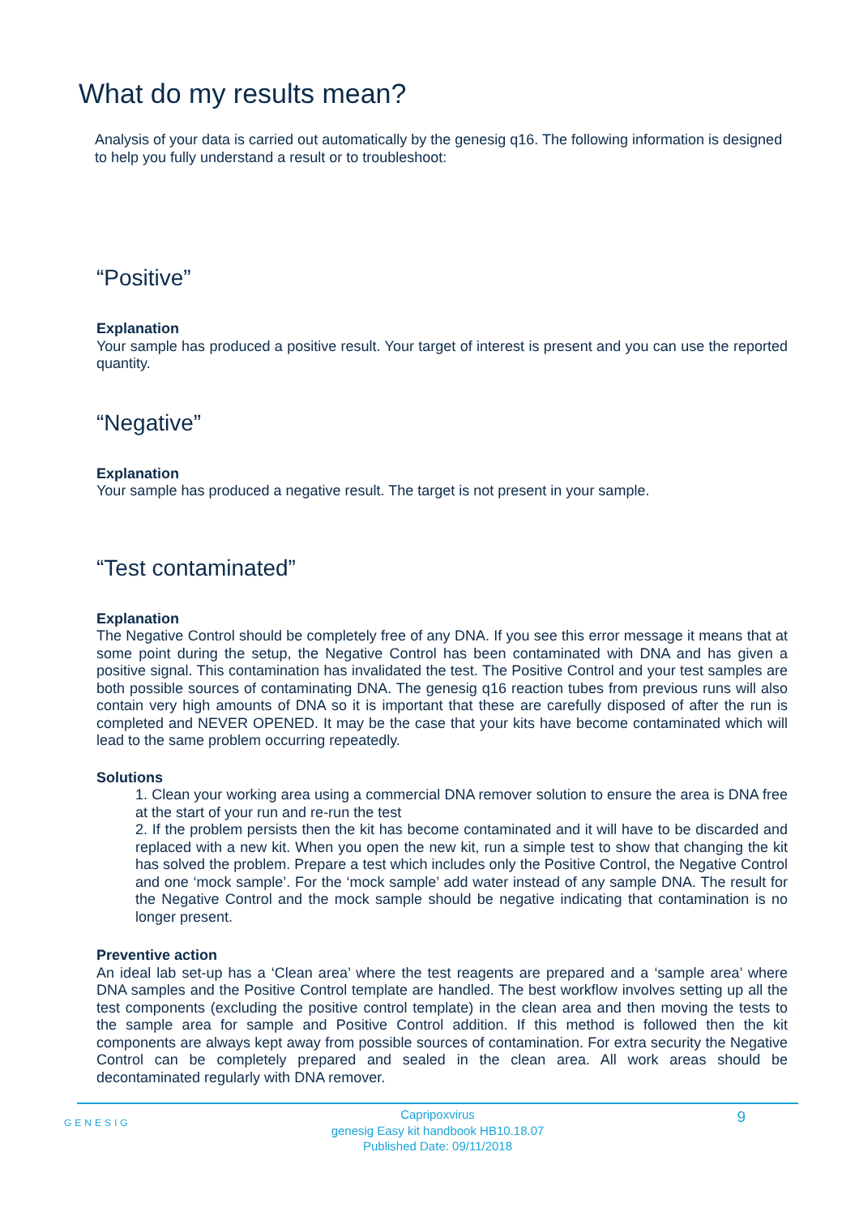What do my results mean?
Analysis of your data is carried out automatically by the genesig q16. The following information is designed to help you fully understand a result or to troubleshoot:
“Positive”
Explanation
Your sample has produced a positive result. Your target of interest is present and you can use the reported quantity.
“Negative”
Explanation
Your sample has produced a negative result. The target is not present in your sample.
“Test contaminated”
Explanation
The Negative Control should be completely free of any DNA. If you see this error message it means that at some point during the setup, the Negative Control has been contaminated with DNA and has given a positive signal. This contamination has invalidated the test. The Positive Control and your test samples are both possible sources of contaminating DNA. The genesig q16 reaction tubes from previous runs will also contain very high amounts of DNA so it is important that these are carefully disposed of after the run is completed and NEVER OPENED. It may be the case that your kits have become contaminated which will lead to the same problem occurring repeatedly.
Solutions
1. Clean your working area using a commercial DNA remover solution to ensure the area is DNA free at the start of your run and re-run the test
2. If the problem persists then the kit has become contaminated and it will have to be discarded and replaced with a new kit. When you open the new kit, run a simple test to show that changing the kit has solved the problem. Prepare a test which includes only the Positive Control, the Negative Control and one ‘mock sample’. For the ‘mock sample’ add water instead of any sample DNA. The result for the Negative Control and the mock sample should be negative indicating that contamination is no longer present.
Preventive action
An ideal lab set-up has a ‘Clean area’ where the test reagents are prepared and a ‘sample area’ where DNA samples and the Positive Control template are handled. The best workflow involves setting up all the test components (excluding the positive control template) in the clean area and then moving the tests to the sample area for sample and Positive Control addition. If this method is followed then the kit components are always kept away from possible sources of contamination. For extra security the Negative Control can be completely prepared and sealed in the clean area. All work areas should be decontaminated regularly with DNA remover.
GENESIG 9
Capripoxvirus
genesig Easy kit handbook HB10.18.07
Published Date: 09/11/2018